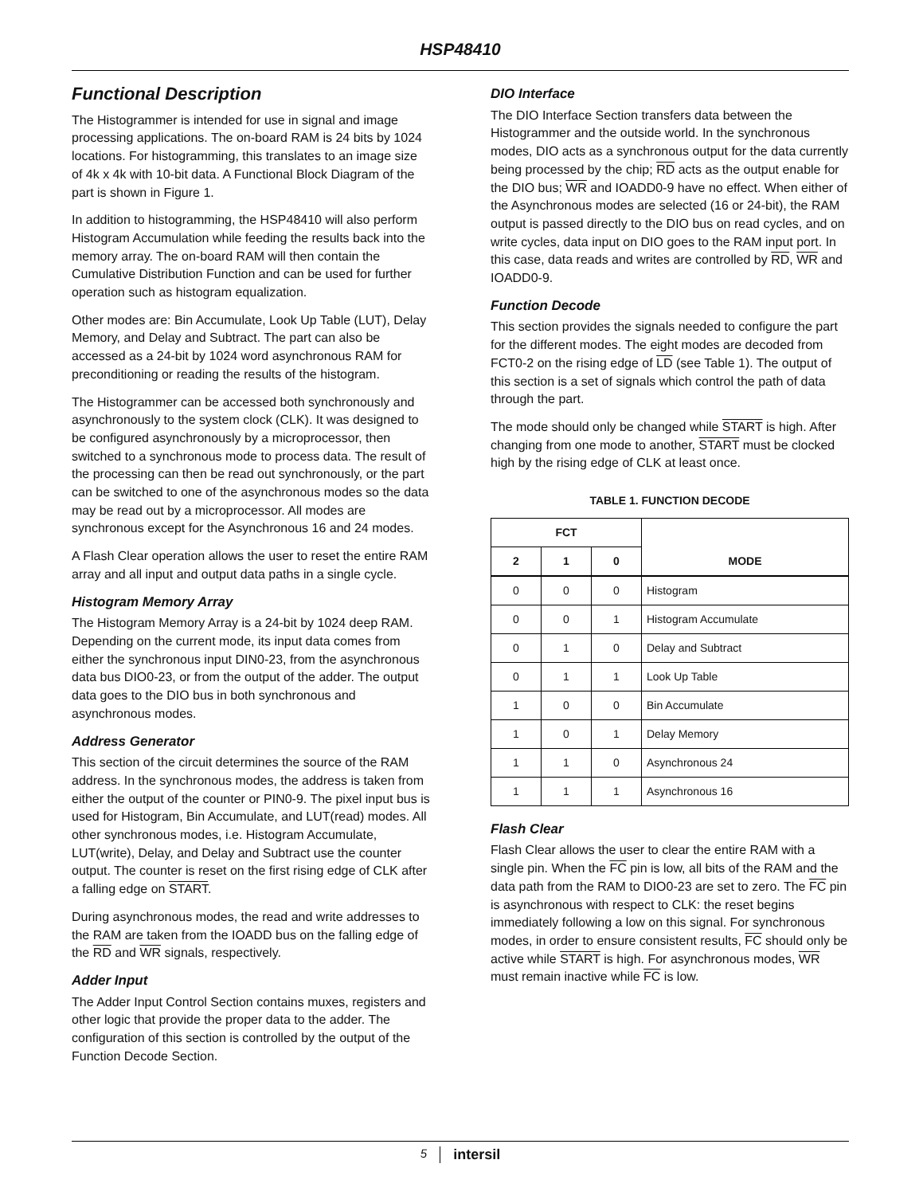HSP48410
Functional Description
The Histogrammer is intended for use in signal and image processing applications. The on-board RAM is 24 bits by 1024 locations. For histogramming, this translates to an image size of 4k x 4k with 10-bit data. A Functional Block Diagram of the part is shown in Figure 1.
In addition to histogramming, the HSP48410 will also perform Histogram Accumulation while feeding the results back into the memory array. The on-board RAM will then contain the Cumulative Distribution Function and can be used for further operation such as histogram equalization.
Other modes are: Bin Accumulate, Look Up Table (LUT), Delay Memory, and Delay and Subtract. The part can also be accessed as a 24-bit by 1024 word asynchronous RAM for preconditioning or reading the results of the histogram.
The Histogrammer can be accessed both synchronously and asynchronously to the system clock (CLK). It was designed to be configured asynchronously by a microprocessor, then switched to a synchronous mode to process data. The result of the processing can then be read out synchronously, or the part can be switched to one of the asynchronous modes so the data may be read out by a microprocessor. All modes are synchronous except for the Asynchronous 16 and 24 modes.
A Flash Clear operation allows the user to reset the entire RAM array and all input and output data paths in a single cycle.
Histogram Memory Array
The Histogram Memory Array is a 24-bit by 1024 deep RAM. Depending on the current mode, its input data comes from either the synchronous input DIN0-23, from the asynchronous data bus DIO0-23, or from the output of the adder. The output data goes to the DIO bus in both synchronous and asynchronous modes.
Address Generator
This section of the circuit determines the source of the RAM address. In the synchronous modes, the address is taken from either the output of the counter or PIN0-9. The pixel input bus is used for Histogram, Bin Accumulate, and LUT(read) modes. All other synchronous modes, i.e. Histogram Accumulate, LUT(write), Delay, and Delay and Subtract use the counter output. The counter is reset on the first rising edge of CLK after a falling edge on START.
During asynchronous modes, the read and write addresses to the RAM are taken from the IOADD bus on the falling edge of the RD and WR signals, respectively.
Adder Input
The Adder Input Control Section contains muxes, registers and other logic that provide the proper data to the adder. The configuration of this section is controlled by the output of the Function Decode Section.
DIO Interface
The DIO Interface Section transfers data between the Histogrammer and the outside world. In the synchronous modes, DIO acts as a synchronous output for the data currently being processed by the chip; RD acts as the output enable for the DIO bus; WR and IOADD0-9 have no effect. When either of the Asynchronous modes are selected (16 or 24-bit), the RAM output is passed directly to the DIO bus on read cycles, and on write cycles, data input on DIO goes to the RAM input port. In this case, data reads and writes are controlled by RD, WR and IOADD0-9.
Function Decode
This section provides the signals needed to configure the part for the different modes. The eight modes are decoded from FCT0-2 on the rising edge of LD (see Table 1). The output of this section is a set of signals which control the path of data through the part.
The mode should only be changed while START is high. After changing from one mode to another, START must be clocked high by the rising edge of CLK at least once.
TABLE 1. FUNCTION DECODE
| FCT | | | MODE |
| --- | --- | --- | --- |
| 2 | 1 | 0 | |
| 0 | 0 | 0 | Histogram |
| 0 | 0 | 1 | Histogram Accumulate |
| 0 | 1 | 0 | Delay and Subtract |
| 0 | 1 | 1 | Look Up Table |
| 1 | 0 | 0 | Bin Accumulate |
| 1 | 0 | 1 | Delay Memory |
| 1 | 1 | 0 | Asynchronous 24 |
| 1 | 1 | 1 | Asynchronous 16 |
Flash Clear
Flash Clear allows the user to clear the entire RAM with a single pin. When the FC pin is low, all bits of the RAM and the data path from the RAM to DIO0-23 are set to zero. The FC pin is asynchronous with respect to CLK: the reset begins immediately following a low on this signal. For synchronous modes, in order to ensure consistent results, FC should only be active while START is high. For asynchronous modes, WR must remain inactive while FC is low.
5
intersil